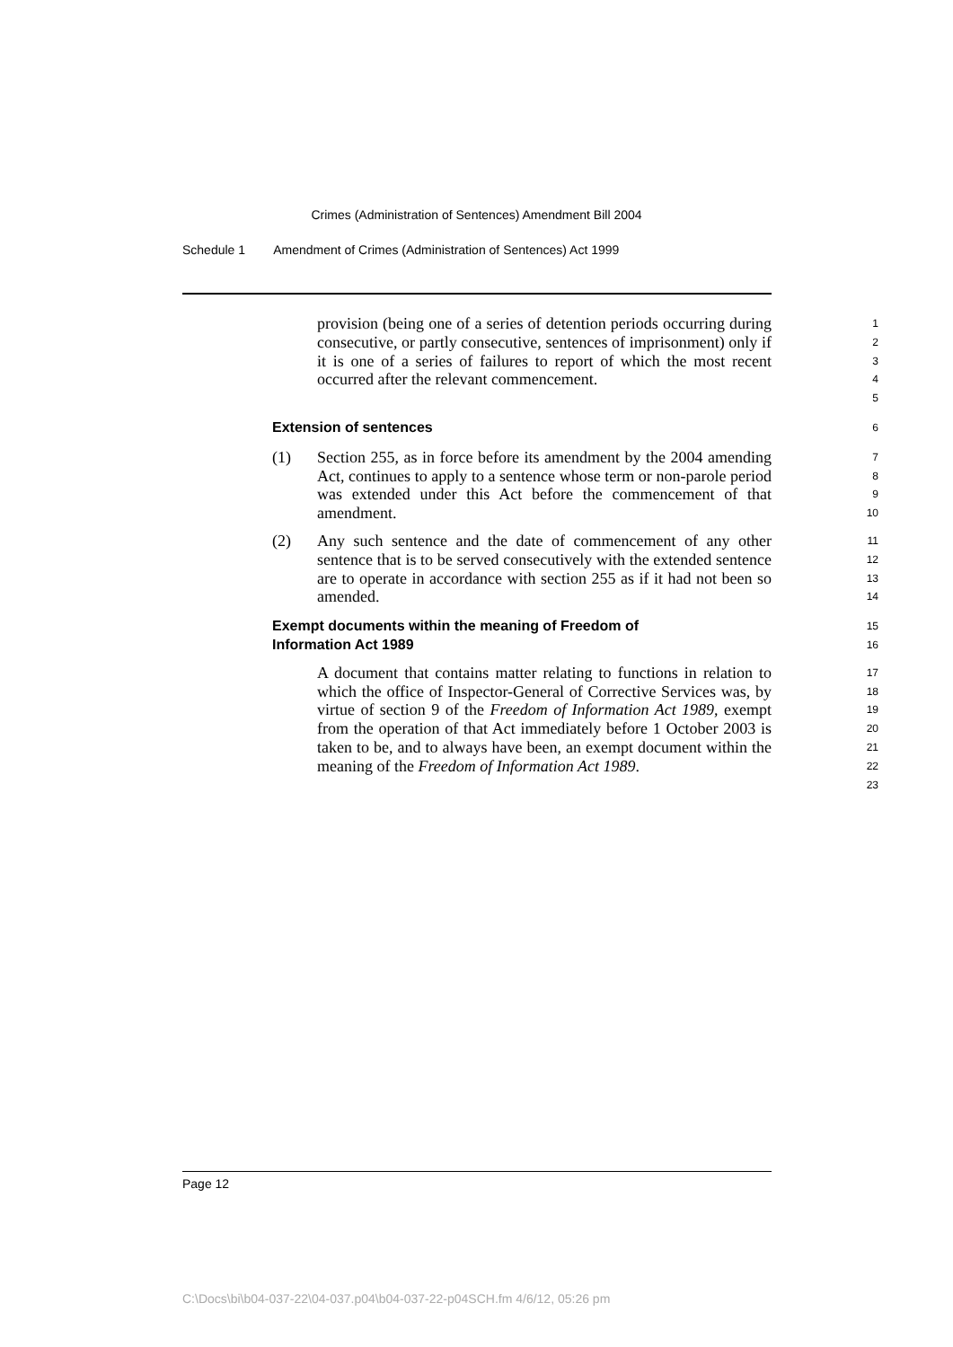Crimes (Administration of Sentences) Amendment Bill 2004
Schedule 1 Amendment of Crimes (Administration of Sentences) Act 1999
provision (being one of a series of detention periods occurring during consecutive, or partly consecutive, sentences of imprisonment) only if it is one of a series of failures to report of which the most recent occurred after the relevant commencement.
1
2
3
4
5
Extension of sentences
6
(1) Section 255, as in force before its amendment by the 2004 amending Act, continues to apply to a sentence whose term or non-parole period was extended under this Act before the commencement of that amendment.
7
8
9
10
(2) Any such sentence and the date of commencement of any other sentence that is to be served consecutively with the extended sentence are to operate in accordance with section 255 as if it had not been so amended.
11
12
13
14
Exempt documents within the meaning of Freedom of
Information Act 1989
15
16
A document that contains matter relating to functions in relation to which the office of Inspector-General of Corrective Services was, by virtue of section 9 of the Freedom of Information Act 1989, exempt from the operation of that Act immediately before 1 October 2003 is taken to be, and to always have been, an exempt document within the meaning of the Freedom of Information Act 1989.
17
18
19
20
21
22
23
Page 12
C:\Docs\bi\b04-037-22\04-037.p04\b04-037-22-p04SCH.fm 4/6/12, 05:26 pm